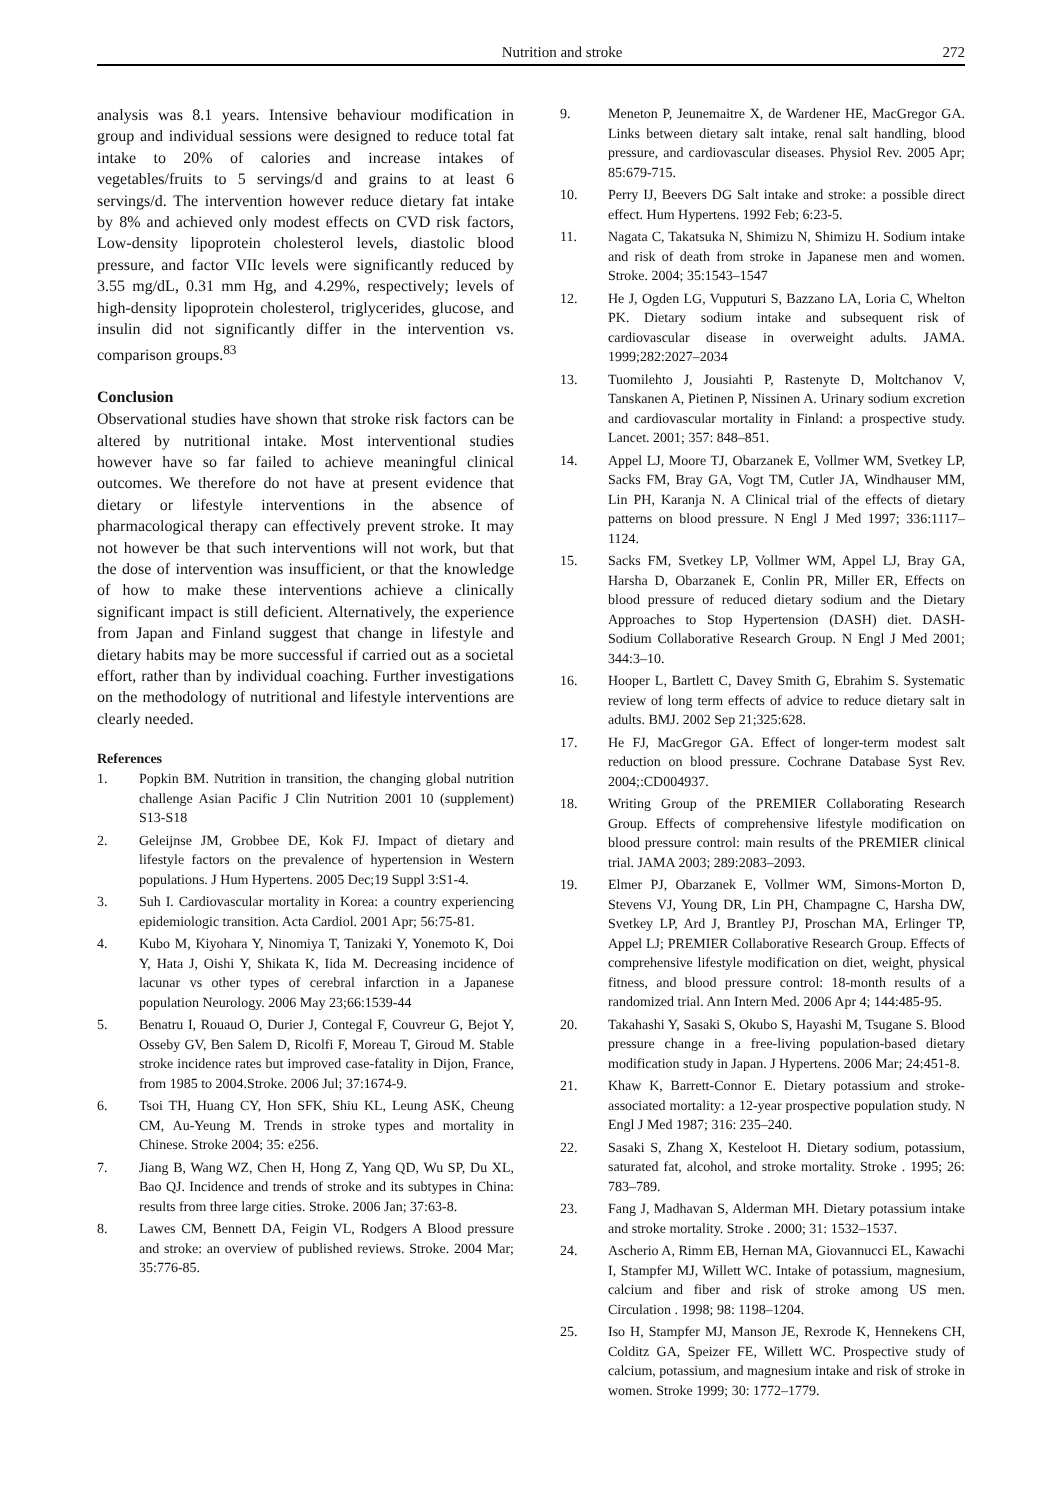Nutrition and stroke 272
analysis was 8.1 years. Intensive behaviour modification in group and individual sessions were designed to reduce total fat intake to 20% of calories and increase intakes of vegetables/fruits to 5 servings/d and grains to at least 6 servings/d. The intervention however reduce dietary fat intake by 8% and achieved only modest effects on CVD risk factors, Low-density lipoprotein cholesterol levels, diastolic blood pressure, and factor VIIc levels were significantly reduced by 3.55 mg/dL, 0.31 mm Hg, and 4.29%, respectively; levels of high-density lipoprotein cholesterol, triglycerides, glucose, and insulin did not significantly differ in the intervention vs. comparison groups.<sup>83</sup>
Conclusion
Observational studies have shown that stroke risk factors can be altered by nutritional intake. Most interventional studies however have so far failed to achieve meaningful clinical outcomes. We therefore do not have at present evidence that dietary or lifestyle interventions in the absence of pharmacological therapy can effectively prevent stroke. It may not however be that such interventions will not work, but that the dose of intervention was insufficient, or that the knowledge of how to make these interventions achieve a clinically significant impact is still deficient. Alternatively, the experience from Japan and Finland suggest that change in lifestyle and dietary habits may be more successful if carried out as a societal effort, rather than by individual coaching. Further investigations on the methodology of nutritional and lifestyle interventions are clearly needed.
References
1. Popkin BM. Nutrition in transition, the changing global nutrition challenge Asian Pacific J Clin Nutrition 2001 10 (supplement) S13-S18
2. Geleijnse JM, Grobbee DE, Kok FJ. Impact of dietary and lifestyle factors on the prevalence of hypertension in Western populations. J Hum Hypertens. 2005 Dec;19 Suppl 3:S1-4.
3. Suh I. Cardiovascular mortality in Korea: a country experiencing epidemiologic transition. Acta Cardiol. 2001 Apr; 56:75-81.
4. Kubo M, Kiyohara Y, Ninomiya T, Tanizaki Y, Yonemoto K, Doi Y, Hata J, Oishi Y, Shikata K, Iida M. Decreasing incidence of lacunar vs other types of cerebral infarction in a Japanese population Neurology. 2006 May 23;66:1539-44
5. Benatru I, Rouaud O, Durier J, Contegal F, Couvreur G, Bejot Y, Osseby GV, Ben Salem D, Ricolfi F, Moreau T, Giroud M. Stable stroke incidence rates but improved case-fatality in Dijon, France, from 1985 to 2004.Stroke. 2006 Jul; 37:1674-9.
6. Tsoi TH, Huang CY, Hon SFK, Shiu KL, Leung ASK, Cheung CM, Au-Yeung M. Trends in stroke types and mortality in Chinese. Stroke 2004; 35: e256.
7. Jiang B, Wang WZ, Chen H, Hong Z, Yang QD, Wu SP, Du XL, Bao QJ. Incidence and trends of stroke and its subtypes in China: results from three large cities. Stroke. 2006 Jan; 37:63-8.
8. Lawes CM, Bennett DA, Feigin VL, Rodgers A Blood pressure and stroke: an overview of published reviews. Stroke. 2004 Mar; 35:776-85.
9. Meneton P, Jeunemaitre X, de Wardener HE, MacGregor GA. Links between dietary salt intake, renal salt handling, blood pressure, and cardiovascular diseases. Physiol Rev. 2005 Apr; 85:679-715.
10. Perry IJ, Beevers DG Salt intake and stroke: a possible direct effect. Hum Hypertens. 1992 Feb; 6:23-5.
11. Nagata C, Takatsuka N, Shimizu N, Shimizu H. Sodium intake and risk of death from stroke in Japanese men and women. Stroke. 2004; 35:1543–1547
12. He J, Ogden LG, Vupputuri S, Bazzano LA, Loria C, Whelton PK. Dietary sodium intake and subsequent risk of cardiovascular disease in overweight adults. JAMA. 1999;282:2027–2034
13. Tuomilehto J, Jousiahti P, Rastenyte D, Moltchanov V, Tanskanen A, Pietinen P, Nissinen A. Urinary sodium excretion and cardiovascular mortality in Finland: a prospective study. Lancet. 2001; 357: 848–851.
14. Appel LJ, Moore TJ, Obarzanek E, Vollmer WM, Svetkey LP, Sacks FM, Bray GA, Vogt TM, Cutler JA, Windhauser MM, Lin PH, Karanja N. A Clinical trial of the effects of dietary patterns on blood pressure. N Engl J Med 1997; 336:1117–1124.
15. Sacks FM, Svetkey LP, Vollmer WM, Appel LJ, Bray GA, Harsha D, Obarzanek E, Conlin PR, Miller ER, Effects on blood pressure of reduced dietary sodium and the Dietary Approaches to Stop Hypertension (DASH) diet. DASH-Sodium Collaborative Research Group. N Engl J Med 2001; 344:3–10.
16. Hooper L, Bartlett C, Davey Smith G, Ebrahim S. Systematic review of long term effects of advice to reduce dietary salt in adults. BMJ. 2002 Sep 21;325:628.
17. He FJ, MacGregor GA. Effect of longer-term modest salt reduction on blood pressure. Cochrane Database Syst Rev. 2004;:CD004937.
18. Writing Group of the PREMIER Collaborating Research Group. Effects of comprehensive lifestyle modification on blood pressure control: main results of the PREMIER clinical trial. JAMA 2003; 289:2083–2093.
19. Elmer PJ, Obarzanek E, Vollmer WM, Simons-Morton D, Stevens VJ, Young DR, Lin PH, Champagne C, Harsha DW, Svetkey LP, Ard J, Brantley PJ, Proschan MA, Erlinger TP, Appel LJ; PREMIER Collaborative Research Group. Effects of comprehensive lifestyle modification on diet, weight, physical fitness, and blood pressure control: 18-month results of a randomized trial. Ann Intern Med. 2006 Apr 4; 144:485-95.
20. Takahashi Y, Sasaki S, Okubo S, Hayashi M, Tsugane S. Blood pressure change in a free-living population-based dietary modification study in Japan. J Hypertens. 2006 Mar; 24:451-8.
21. Khaw K, Barrett-Connor E. Dietary potassium and stroke-associated mortality: a 12-year prospective population study. N Engl J Med 1987; 316: 235–240.
22. Sasaki S, Zhang X, Kesteloot H. Dietary sodium, potassium, saturated fat, alcohol, and stroke mortality. Stroke . 1995; 26: 783–789.
23. Fang J, Madhavan S, Alderman MH. Dietary potassium intake and stroke mortality. Stroke . 2000; 31: 1532–1537.
24. Ascherio A, Rimm EB, Hernan MA, Giovannucci EL, Kawachi I, Stampfer MJ, Willett WC. Intake of potassium, magnesium, calcium and fiber and risk of stroke among US men. Circulation . 1998; 98: 1198–1204.
25. Iso H, Stampfer MJ, Manson JE, Rexrode K, Hennekens CH, Colditz GA, Speizer FE, Willett WC. Prospective study of calcium, potassium, and magnesium intake and risk of stroke in women. Stroke 1999; 30: 1772–1779.